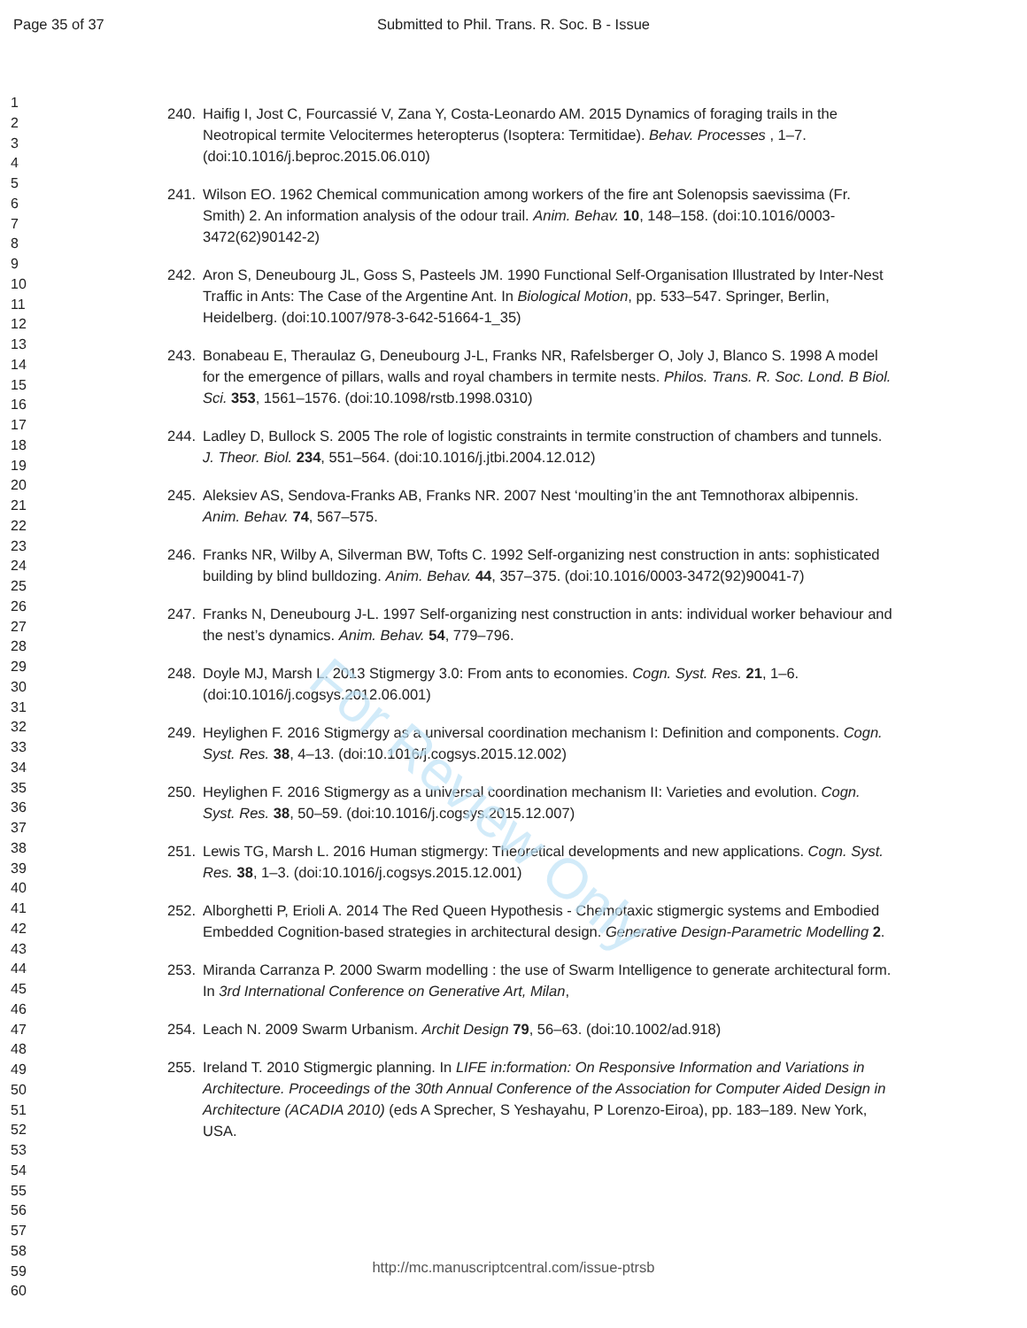Page 35 of 37 Submitted to Phil. Trans. R. Soc. B - Issue
For Review Only
1
2
3
4
5
6
7
8
9
10
11
12
13
14
15
16
17
18
19
20
21
22
23
24
25
26
27
28
29
30
31
32
33
34
35
36
37
38
39
40
41
42
43
44
45
46
47
48
49
50
51
52
53
54
55
56
57
58
59
60
240. Haifig I, Jost C, Fourcassié V, Zana Y, Costa-Leonardo AM. 2015 Dynamics of foraging trails in the Neotropical termite Velocitermes heteropterus (Isoptera: Termitidae). Behav. Processes , 1–7. (doi:10.1016/j.beproc.2015.06.010)
241. Wilson EO. 1962 Chemical communication among workers of the fire ant Solenopsis saevissima (Fr. Smith) 2. An information analysis of the odour trail. Anim. Behav. 10, 148–158. (doi:10.1016/0003-3472(62)90142-2)
242. Aron S, Deneubourg JL, Goss S, Pasteels JM. 1990 Functional Self-Organisation Illustrated by Inter-Nest Traffic in Ants: The Case of the Argentine Ant. In Biological Motion, pp. 533–547. Springer, Berlin, Heidelberg. (doi:10.1007/978-3-642-51664-1_35)
243. Bonabeau E, Theraulaz G, Deneubourg J-L, Franks NR, Rafelsberger O, Joly J, Blanco S. 1998 A model for the emergence of pillars, walls and royal chambers in termite nests. Philos. Trans. R. Soc. Lond. B Biol. Sci. 353, 1561–1576. (doi:10.1098/rstb.1998.0310)
244. Ladley D, Bullock S. 2005 The role of logistic constraints in termite construction of chambers and tunnels. J. Theor. Biol. 234, 551–564. (doi:10.1016/j.jtbi.2004.12.012)
245. Aleksiev AS, Sendova-Franks AB, Franks NR. 2007 Nest ‘moulting’in the ant Temnothorax albipennis. Anim. Behav. 74, 567–575.
246. Franks NR, Wilby A, Silverman BW, Tofts C. 1992 Self-organizing nest construction in ants: sophisticated building by blind bulldozing. Anim. Behav. 44, 357–375. (doi:10.1016/0003-3472(92)90041-7)
247. Franks N, Deneubourg J-L. 1997 Self-organizing nest construction in ants: individual worker behaviour and the nest’s dynamics. Anim. Behav. 54, 779–796.
248. Doyle MJ, Marsh L. 2013 Stigmergy 3.0: From ants to economies. Cogn. Syst. Res. 21, 1–6. (doi:10.1016/j.cogsys.2012.06.001)
249. Heylighen F. 2016 Stigmergy as a universal coordination mechanism I: Definition and components. Cogn. Syst. Res. 38, 4–13. (doi:10.1016/j.cogsys.2015.12.002)
250. Heylighen F. 2016 Stigmergy as a universal coordination mechanism II: Varieties and evolution. Cogn. Syst. Res. 38, 50–59. (doi:10.1016/j.cogsys.2015.12.007)
251. Lewis TG, Marsh L. 2016 Human stigmergy: Theoretical developments and new applications. Cogn. Syst. Res. 38, 1–3. (doi:10.1016/j.cogsys.2015.12.001)
252. Alborghetti P, Erioli A. 2014 The Red Queen Hypothesis - Chemotaxic stigmergic systems and Embodied Embedded Cognition-based strategies in architectural design. Generative Design-Parametric Modelling 2.
253. Miranda Carranza P. 2000 Swarm modelling : the use of Swarm Intelligence to generate architectural form. In 3rd International Conference on Generative Art, Milan,
254. Leach N. 2009 Swarm Urbanism. Archit Design 79, 56–63. (doi:10.1002/ad.918)
255. Ireland T. 2010 Stigmergic planning. In LIFE in:formation: On Responsive Information and Variations in Architecture. Proceedings of the 30th Annual Conference of the Association for Computer Aided Design in Architecture (ACADIA 2010) (eds A Sprecher, S Yeshayahu, P Lorenzo-Eiroa), pp. 183–189. New York, USA.
http://mc.manuscriptcentral.com/issue-ptrsb